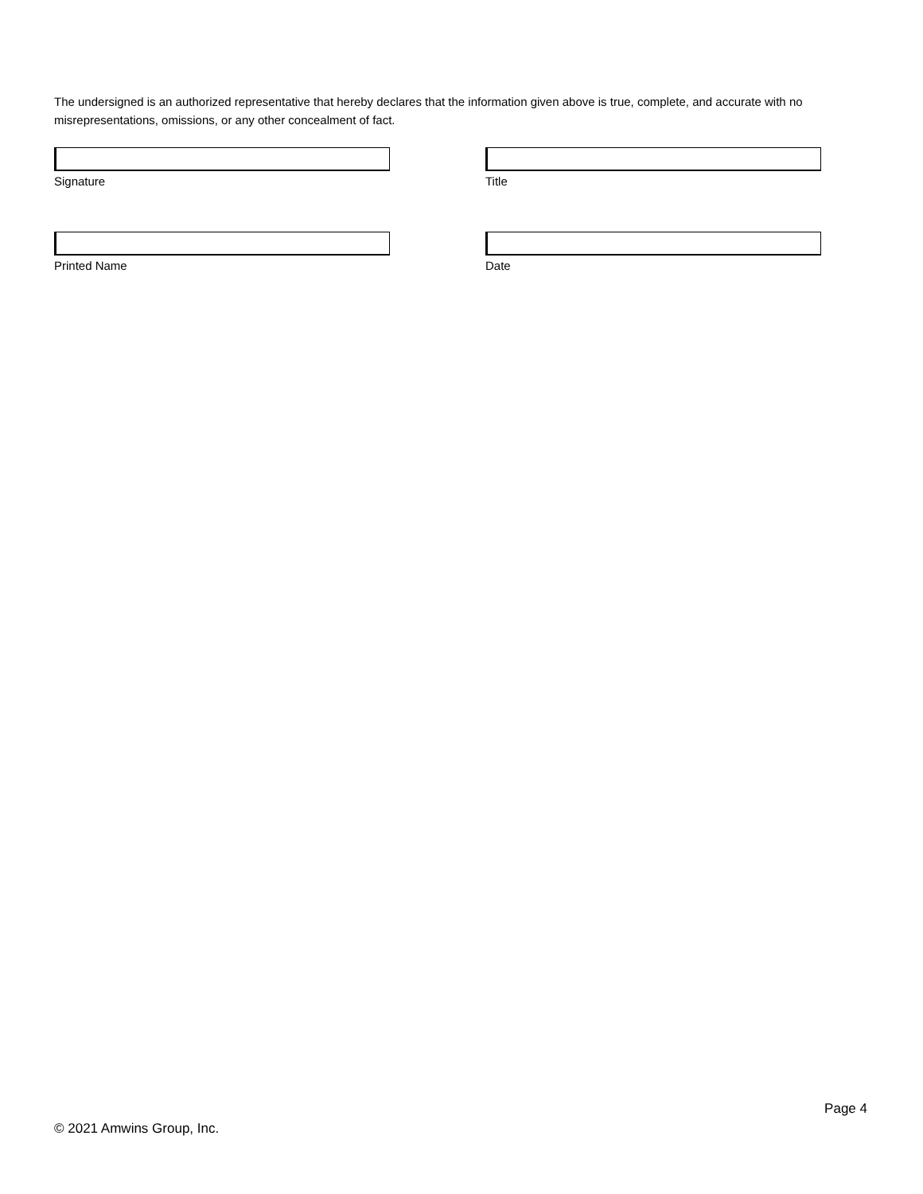The undersigned is an authorized representative that hereby declares that the information given above is true, complete, and accurate with no misrepresentations, omissions, or any other concealment of fact.
Signature Title
Printed Name Date
Page 4
© 2021 Amwins Group, Inc.